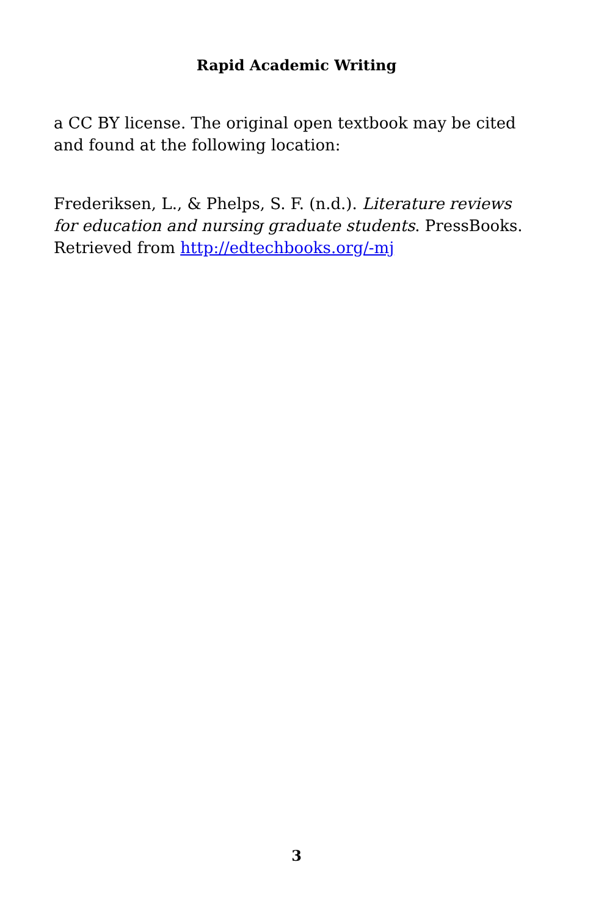Rapid Academic Writing
a CC BY license. The original open textbook may be cited and found at the following location:
Frederiksen, L., & Phelps, S. F. (n.d.). Literature reviews for education and nursing graduate students. PressBooks. Retrieved from http://edtechbooks.org/-mj
3